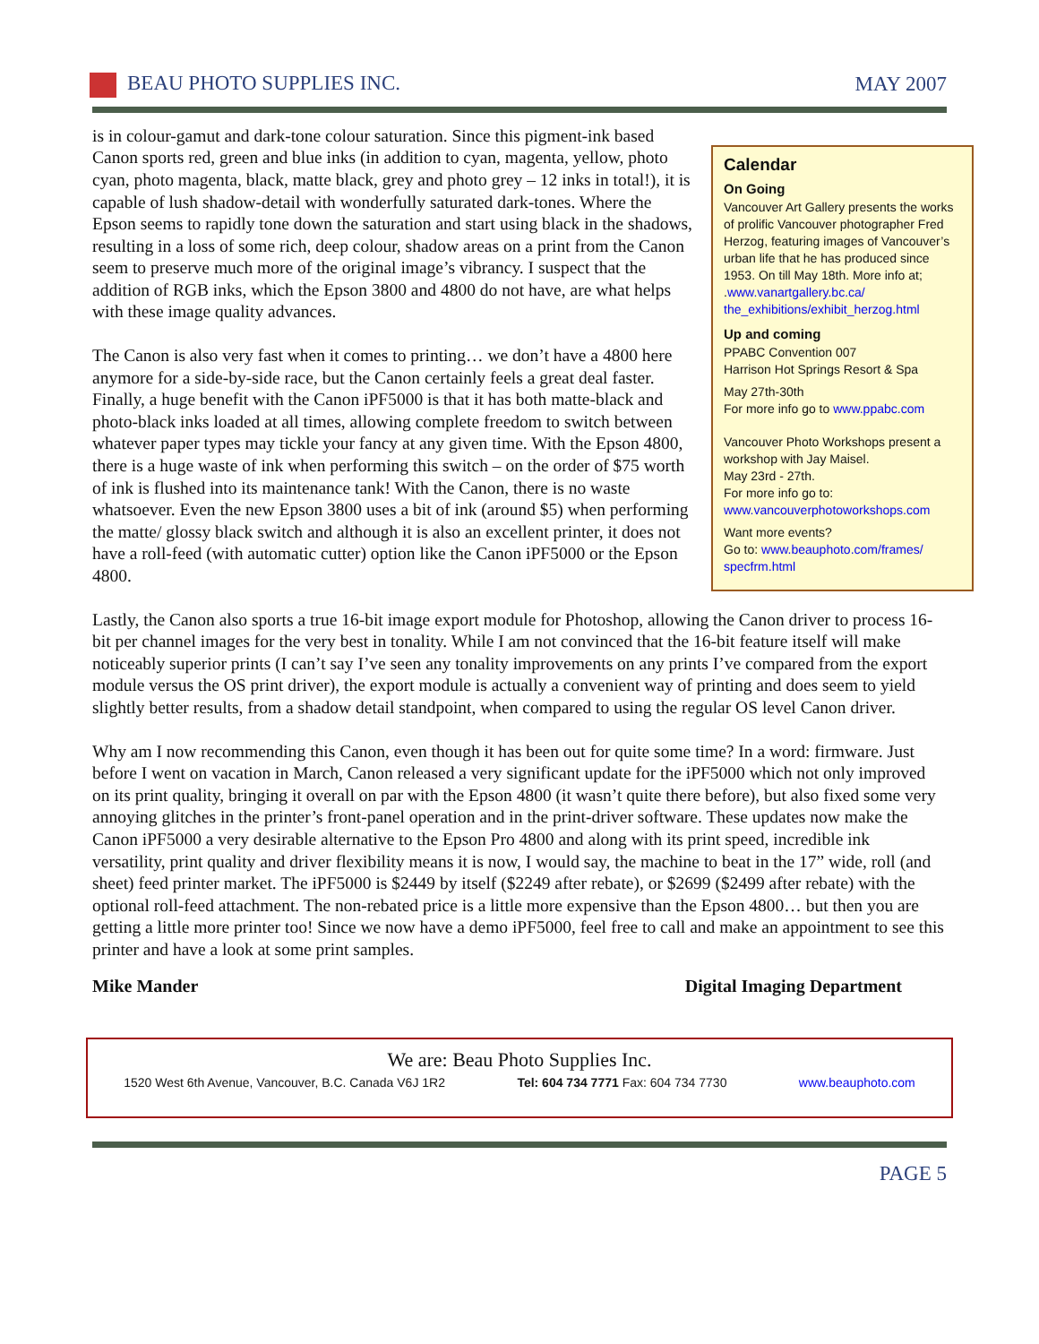BEAU PHOTO SUPPLIES INC. MAY 2007
is in colour-gamut and dark-tone colour saturation. Since this pigment-ink based Canon sports red, green and blue inks (in addition to cyan, magenta, yellow, photo cyan, photo magenta, black, matte black, grey and photo grey – 12 inks in total!), it is capable of lush shadow-detail with wonderfully saturated dark-tones. Where the Epson seems to rapidly tone down the saturation and start using black in the shadows, resulting in a loss of some rich, deep colour, shadow areas on a print from the Canon seem to preserve much more of the original image’s vibrancy. I suspect that the addition of RGB inks, which the Epson 3800 and 4800 do not have, are what helps with these image quality advances.
The Canon is also very fast when it comes to printing… we don’t have a 4800 here anymore for a side-by-side race, but the Canon certainly feels a great deal faster. Finally, a huge benefit with the Canon iPF5000 is that it has both matte-black and photo-black inks loaded at all times, allowing complete freedom to switch between whatever paper types may tickle your fancy at any given time. With the Epson 4800, there is a huge waste of ink when performing this switch – on the order of $75 worth of ink is flushed into its maintenance tank! With the Canon, there is no waste whatsoever. Even the new Epson 3800 uses a bit of ink (around $5) when performing the matte/ glossy black switch and although it is also an excellent printer, it does not have a roll-feed (with automatic cutter) option like the Canon iPF5000 or the Epson 4800.
Calendar
On Going
Vancouver Art Gallery presents the works of prolific Vancouver photographer Fred Herzog, featuring images of Vancouver’s urban life that he has produced since 1953. On till May 18th. More info at; .www.vanartgallery.bc.ca/ the_exhibitions/exhibit_herzog.html
Up and coming
PPABC Convention 007
Harrison Hot Springs Resort & Spa
May 27th-30th
For more info go to www.ppabc.com
Vancouver Photo Workshops present a workshop with Jay Maisel.
May 23rd - 27th.
For more info go to:
www.vancouverphotoworkshops.com
Want more events?
Go to: www.beauphoto.com/frames/ specfrm.html
Lastly, the Canon also sports a true 16-bit image export module for Photoshop, allowing the Canon driver to process 16-bit per channel images for the very best in tonality. While I am not convinced that the 16-bit feature itself will make noticeably superior prints (I can’t say I’ve seen any tonality improvements on any prints I’ve compared from the export module versus the OS print driver), the export module is actually a convenient way of printing and does seem to yield slightly better results, from a shadow detail standpoint, when compared to using the regular OS level Canon driver.
Why am I now recommending this Canon, even though it has been out for quite some time? In a word: firmware. Just before I went on vacation in March, Canon released a very significant update for the iPF5000 which not only improved on its print quality, bringing it overall on par with the Epson 4800 (it wasn’t quite there before), but also fixed some very annoying glitches in the printer’s front-panel operation and in the print-driver software. These updates now make the Canon iPF5000 a very desirable alternative to the Epson Pro 4800 and along with its print speed, incredible ink versatility, print quality and driver flexibility means it is now, I would say, the machine to beat in the 17” wide, roll (and sheet) feed printer market. The iPF5000 is $2449 by itself ($2249 after rebate), or $2699 ($2499 after rebate) with the optional roll-feed attachment. The non-rebated price is a little more expensive than the Epson 4800… but then you are getting a little more printer too! Since we now have a demo iPF5000, feel free to call and make an appointment to see this printer and have a look at some print samples.
Mike Mander Digital Imaging Department
We are: Beau Photo Supplies Inc.
1520 West 6th Avenue, Vancouver, B.C. Canada V6J 1R2 Tel: 604 734 7771 Fax: 604 734 7730 www.beauphoto.com
PAGE 5